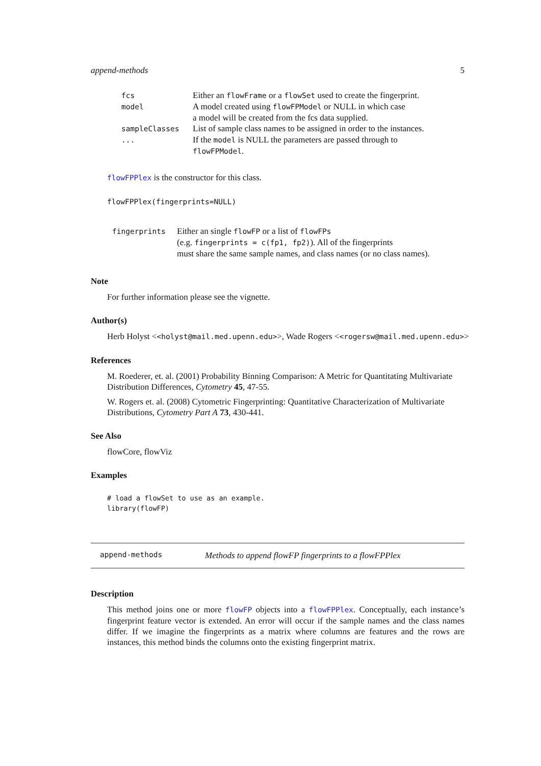append-methods 5
| fcs | Either an flowFrame or a flowSet used to create the fingerprint. |
| model | A model created using flowFPModel or NULL in which case a model will be created from the fcs data supplied. |
| sampleClasses | List of sample class names to be assigned in order to the instances. |
| ... | If the model is NULL the parameters are passed through to flowFPModel . |
flowFPPlex is the constructor for this class.
flowFPPlex(fingerprints=NULL)
| fingerprints | Either an single flowFP or a list of flowFPs (e.g. fingerprints = c(fp1, fp2) ). All of the fingerprints must share the same sample names, and class names (or no class names). |
Note
For further information please see the vignette.
Author(s)
Herb Holyst <<holyst@mail.med.upenn.edu>>, Wade Rogers <<rogersw@mail.med.upenn.edu>>
References
M. Roederer, et. al. (2001) Probability Binning Comparison: A Metric for Quantitating Multivariate Distribution Differences, Cytometry 45, 47-55.
W. Rogers et. al. (2008) Cytometric Fingerprinting: Quantitative Characterization of Multivariate Distributions, Cytometry Part A 73, 430-441.
See Also
flowCore, flowViz
Examples
# load a flowSet to use as an example.
library(flowFP)
append-methods Methods to append flowFP fingerprints to a flowFPPlex
Description
This method joins one or more flowFP objects into a flowFPPlex. Conceptually, each instance’s fingerprint feature vector is extended. An error will occur if the sample names and the class names differ. If we imagine the fingerprints as a matrix where columns are features and the rows are instances, this method binds the columns onto the existing fingerprint matrix.